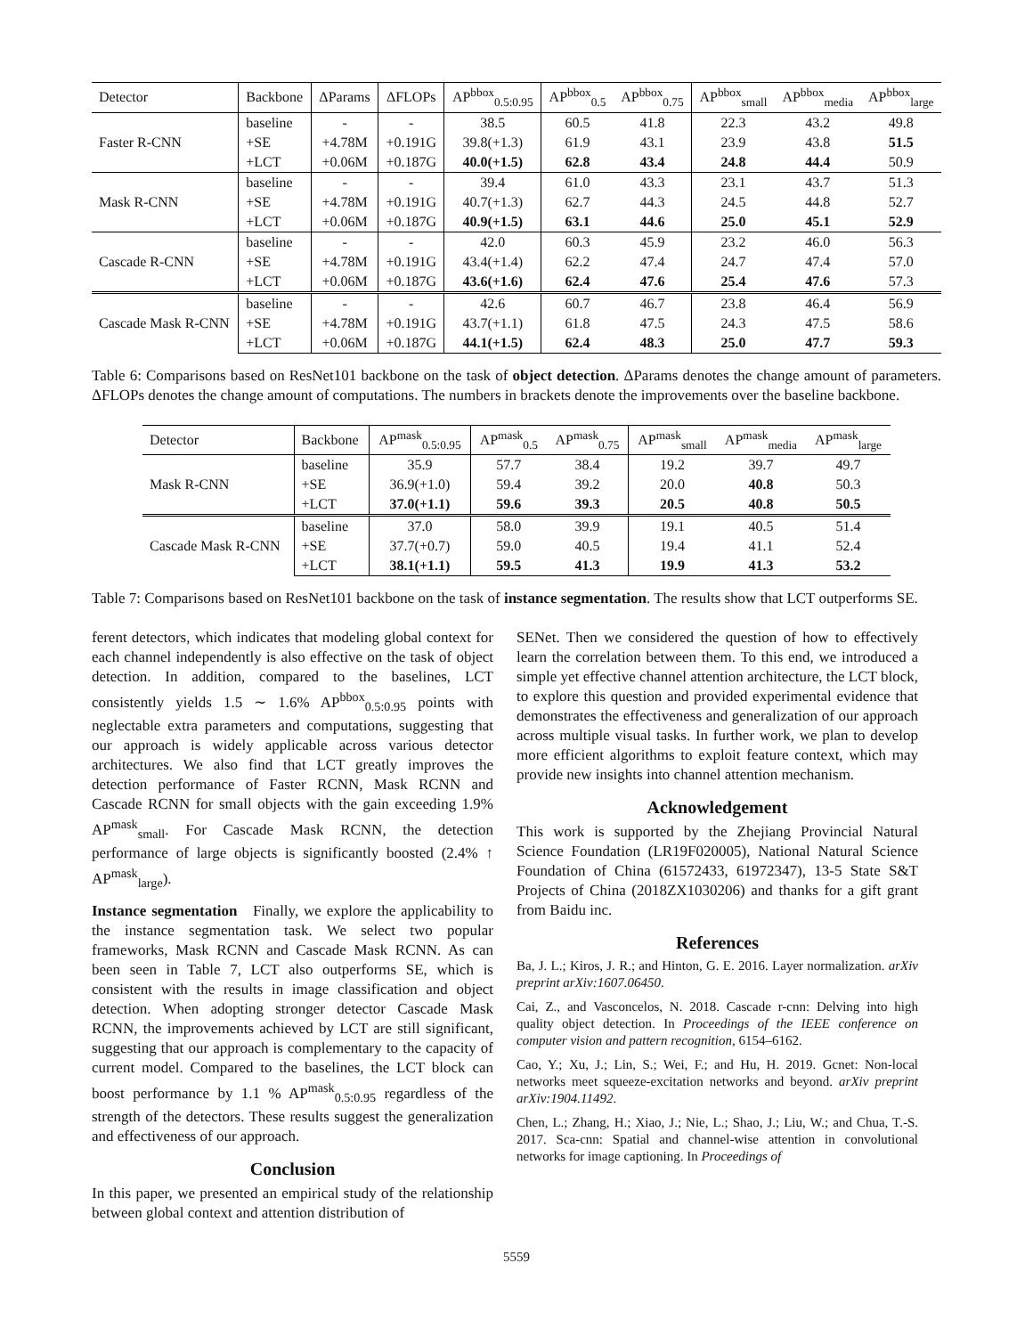| Detector | Backbone | ΔParams | ΔFLOPs | AP<sup>bbox</sup><sub>0.5:0.95</sub> | AP<sup>bbox</sup><sub>0.5</sub> | AP<sup>bbox</sup><sub>0.75</sub> | AP<sup>bbox</sup><sub>small</sub> | AP<sup>bbox</sup><sub>media</sub> | AP<sup>bbox</sup><sub>large</sub> |
| --- | --- | --- | --- | --- | --- | --- | --- | --- | --- |
| Faster R-CNN | baseline | - | - | 38.5 | 60.5 | 41.8 | 22.3 | 43.2 | 49.8 |
| | +SE | +4.78M | +0.191G | 39.8(+1.3) | 61.9 | 43.1 | 23.9 | 43.8 | 51.5 |
| | +LCT | +0.06M | +0.187G | 40.0(+1.5) | 62.8 | 43.4 | 24.8 | 44.4 | 50.9 |
| Mask R-CNN | baseline | - | - | 39.4 | 61.0 | 43.3 | 23.1 | 43.7 | 51.3 |
| | +SE | +4.78M | +0.191G | 40.7(+1.3) | 62.7 | 44.3 | 24.5 | 44.8 | 52.7 |
| | +LCT | +0.06M | +0.187G | 40.9(+1.5) | 63.1 | 44.6 | 25.0 | 45.1 | 52.9 |
| Cascade R-CNN | baseline | - | - | 42.0 | 60.3 | 45.9 | 23.2 | 46.0 | 56.3 |
| | +SE | +4.78M | +0.191G | 43.4(+1.4) | 62.2 | 47.4 | 24.7 | 47.4 | 57.0 |
| | +LCT | +0.06M | +0.187G | 43.6(+1.6) | 62.4 | 47.6 | 25.4 | 47.6 | 57.3 |
| Cascade Mask R-CNN | baseline | - | - | 42.6 | 60.7 | 46.7 | 23.8 | 46.4 | 56.9 |
| | +SE | +4.78M | +0.191G | 43.7(+1.1) | 61.8 | 47.5 | 24.3 | 47.5 | 58.6 |
| | +LCT | +0.06M | +0.187G | 44.1(+1.5) | 62.4 | 48.3 | 25.0 | 47.7 | 59.3 |
Table 6: Comparisons based on ResNet101 backbone on the task of object detection. ΔParams denotes the change amount of parameters. ΔFLOPs denotes the change amount of computations. The numbers in brackets denote the improvements over the baseline backbone.
| Detector | Backbone | AP<sup>mask</sup><sub>0.5:0.95</sub> | AP<sup>mask</sup><sub>0.5</sub> | AP<sup>mask</sup><sub>0.75</sub> | AP<sup>mask</sup><sub>small</sub> | AP<sup>mask</sup><sub>media</sub> | AP<sup>mask</sup><sub>large</sub> |
| --- | --- | --- | --- | --- | --- | --- | --- |
| Mask R-CNN | baseline | 35.9 | 57.7 | 38.4 | 19.2 | 39.7 | 49.7 |
| | +SE | 36.9(+1.0) | 59.4 | 39.2 | 20.0 | 40.8 | 50.3 |
| | +LCT | 37.0(+1.1) | 59.6 | 39.3 | 20.5 | 40.8 | 50.5 |
| Cascade Mask R-CNN | baseline | 37.0 | 58.0 | 39.9 | 19.1 | 40.5 | 51.4 |
| | +SE | 37.7(+0.7) | 59.0 | 40.5 | 19.4 | 41.1 | 52.4 |
| | +LCT | 38.1(+1.1) | 59.5 | 41.3 | 19.9 | 41.3 | 53.2 |
Table 7: Comparisons based on ResNet101 backbone on the task of instance segmentation. The results show that LCT outperforms SE.
ferent detectors, which indicates that modeling global context for each channel independently is also effective on the task of object detection. In addition, compared to the baselines, LCT consistently yields 1.5 ∼ 1.6% AP<sup>bbox</sup><sub>0.5:0.95</sub> points with neglectable extra parameters and computations, suggesting that our approach is widely applicable across various detector architectures. We also find that LCT greatly improves the detection performance of Faster RCNN, Mask RCNN and Cascade RCNN for small objects with the gain exceeding 1.9% AP<sup>mask</sup><sub>small</sub>. For Cascade Mask RCNN, the detection performance of large objects is significantly boosted (2.4% ↑ AP<sup>mask</sup><sub>large</sub>).
Instance segmentation Finally, we explore the applicability to the instance segmentation task. We select two popular frameworks, Mask RCNN and Cascade Mask RCNN. As can been seen in Table 7, LCT also outperforms SE, which is consistent with the results in image classification and object detection. When adopting stronger detector Cascade Mask RCNN, the improvements achieved by LCT are still significant, suggesting that our approach is complementary to the capacity of current model. Compared to the baselines, the LCT block can boost performance by 1.1 % AP<sup>mask</sup><sub>0.5:0.95</sub> regardless of the strength of the detectors. These results suggest the generalization and effectiveness of our approach.
Conclusion
In this paper, we presented an empirical study of the relationship between global context and attention distribution of
SENet. Then we considered the question of how to effectively learn the correlation between them. To this end, we introduced a simple yet effective channel attention architecture, the LCT block, to explore this question and provided experimental evidence that demonstrates the effectiveness and generalization of our approach across multiple visual tasks. In further work, we plan to develop more efficient algorithms to exploit feature context, which may provide new insights into channel attention mechanism.
Acknowledgement
This work is supported by the Zhejiang Provincial Natural Science Foundation (LR19F020005), National Natural Science Foundation of China (61572433, 61972347), 13-5 State S&T Projects of China (2018ZX1030206) and thanks for a gift grant from Baidu inc.
References
Ba, J. L.; Kiros, J. R.; and Hinton, G. E. 2016. Layer normalization. arXiv preprint arXiv:1607.06450.
Cai, Z., and Vasconcelos, N. 2018. Cascade r-cnn: Delving into high quality object detection. In Proceedings of the IEEE conference on computer vision and pattern recognition, 6154–6162.
Cao, Y.; Xu, J.; Lin, S.; Wei, F.; and Hu, H. 2019. Gcnet: Non-local networks meet squeeze-excitation networks and beyond. arXiv preprint arXiv:1904.11492.
Chen, L.; Zhang, H.; Xiao, J.; Nie, L.; Shao, J.; Liu, W.; and Chua, T.-S. 2017. Sca-cnn: Spatial and channel-wise attention in convolutional networks for image captioning. In Proceedings of
5559